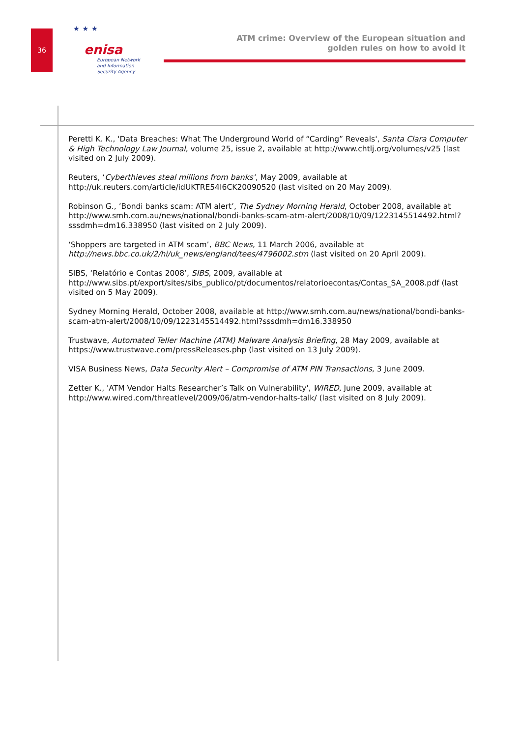36
★★★
enisa
European Network
and Information
Security Agency
ATM crime: Overview of the European situation and
golden rules on how to avoid it
Peretti K. K., 'Data Breaches: What The Underground World of “Carding” Reveals', Santa Clara Computer & High Technology Law Journal, volume 25, issue 2, available at http://www.chtlj.org/volumes/v25 (last visited on 2 July 2009).
Reuters, ‘Cyberthieves steal millions from banks’, May 2009, available at http://uk.reuters.com/article/idUKTRE54I6CK20090520 (last visited on 20 May 2009).
Robinson G., ’Bondi banks scam: ATM alert’, The Sydney Morning Herald, October 2008, available at http://www.smh.com.au/news/national/bondi-banks-scam-atm-alert/2008/10/09/1223145514492.html?sssdmh=dm16.338950 (last visited on 2 July 2009).
‘Shoppers are targeted in ATM scam’, BBC News, 11 March 2006, available at http://news.bbc.co.uk/2/hi/uk_news/england/tees/4796002.stm (last visited on 20 April 2009).
SIBS, ‘Relatório e Contas 2008’, SIBS, 2009, available at http://www.sibs.pt/export/sites/sibs_publico/pt/documentos/relatorioecontas/Contas_SA_2008.pdf (last visited on 5 May 2009).
Sydney Morning Herald, October 2008, available at http://www.smh.com.au/news/national/bondi-banks-scam-atm-alert/2008/10/09/1223145514492.html?sssdmh=dm16.338950
Trustwave, Automated Teller Machine (ATM) Malware Analysis Briefing, 28 May 2009, available at https://www.trustwave.com/pressReleases.php (last visited on 13 July 2009).
VISA Business News, Data Security Alert – Compromise of ATM PIN Transactions, 3 June 2009.
Zetter K., 'ATM Vendor Halts Researcher’s Talk on Vulnerability', WIRED, June 2009, available at http://www.wired.com/threatlevel/2009/06/atm-vendor-halts-talk/ (last visited on 8 July 2009).